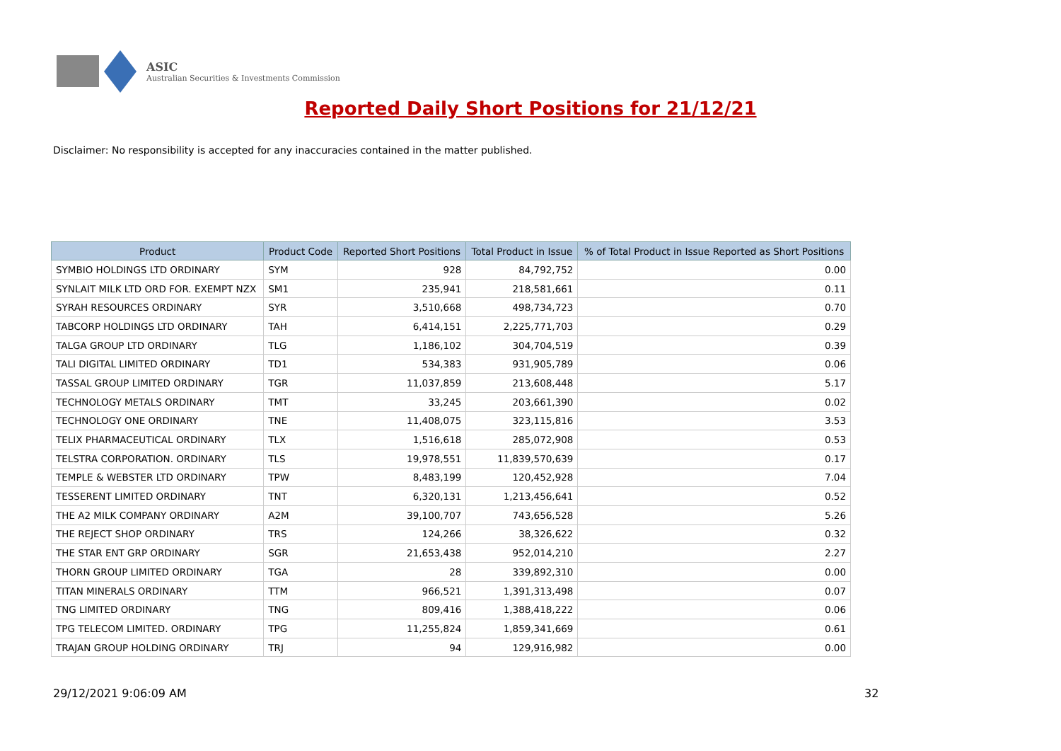ASIC
Australian Securities & Investments Commission
Reported Daily Short Positions for 21/12/21
Disclaimer: No responsibility is accepted for any inaccuracies contained in the matter published.
| Product | Product Code | Reported Short Positions | Total Product in Issue | % of Total Product in Issue Reported as Short Positions |
| --- | --- | --- | --- | --- |
| SYMBIO HOLDINGS LTD ORDINARY | SYM | 928 | 84,792,752 | 0.00 |
| SYNLAIT MILK LTD ORD FOR. EXEMPT NZX | SM1 | 235,941 | 218,581,661 | 0.11 |
| SYRAH RESOURCES ORDINARY | SYR | 3,510,668 | 498,734,723 | 0.70 |
| TABCORP HOLDINGS LTD ORDINARY | TAH | 6,414,151 | 2,225,771,703 | 0.29 |
| TALGA GROUP LTD ORDINARY | TLG | 1,186,102 | 304,704,519 | 0.39 |
| TALI DIGITAL LIMITED ORDINARY | TD1 | 534,383 | 931,905,789 | 0.06 |
| TASSAL GROUP LIMITED ORDINARY | TGR | 11,037,859 | 213,608,448 | 5.17 |
| TECHNOLOGY METALS ORDINARY | TMT | 33,245 | 203,661,390 | 0.02 |
| TECHNOLOGY ONE ORDINARY | TNE | 11,408,075 | 323,115,816 | 3.53 |
| TELIX PHARMACEUTICAL ORDINARY | TLX | 1,516,618 | 285,072,908 | 0.53 |
| TELSTRA CORPORATION. ORDINARY | TLS | 19,978,551 | 11,839,570,639 | 0.17 |
| TEMPLE & WEBSTER LTD ORDINARY | TPW | 8,483,199 | 120,452,928 | 7.04 |
| TESSERENT LIMITED ORDINARY | TNT | 6,320,131 | 1,213,456,641 | 0.52 |
| THE A2 MILK COMPANY ORDINARY | A2M | 39,100,707 | 743,656,528 | 5.26 |
| THE REJECT SHOP ORDINARY | TRS | 124,266 | 38,326,622 | 0.32 |
| THE STAR ENT GRP ORDINARY | SGR | 21,653,438 | 952,014,210 | 2.27 |
| THORN GROUP LIMITED ORDINARY | TGA | 28 | 339,892,310 | 0.00 |
| TITAN MINERALS ORDINARY | TTM | 966,521 | 1,391,313,498 | 0.07 |
| TNG LIMITED ORDINARY | TNG | 809,416 | 1,388,418,222 | 0.06 |
| TPG TELECOM LIMITED. ORDINARY | TPG | 11,255,824 | 1,859,341,669 | 0.61 |
| TRAJAN GROUP HOLDING ORDINARY | TRJ | 94 | 129,916,982 | 0.00 |
29/12/2021 9:06:09 AM 32